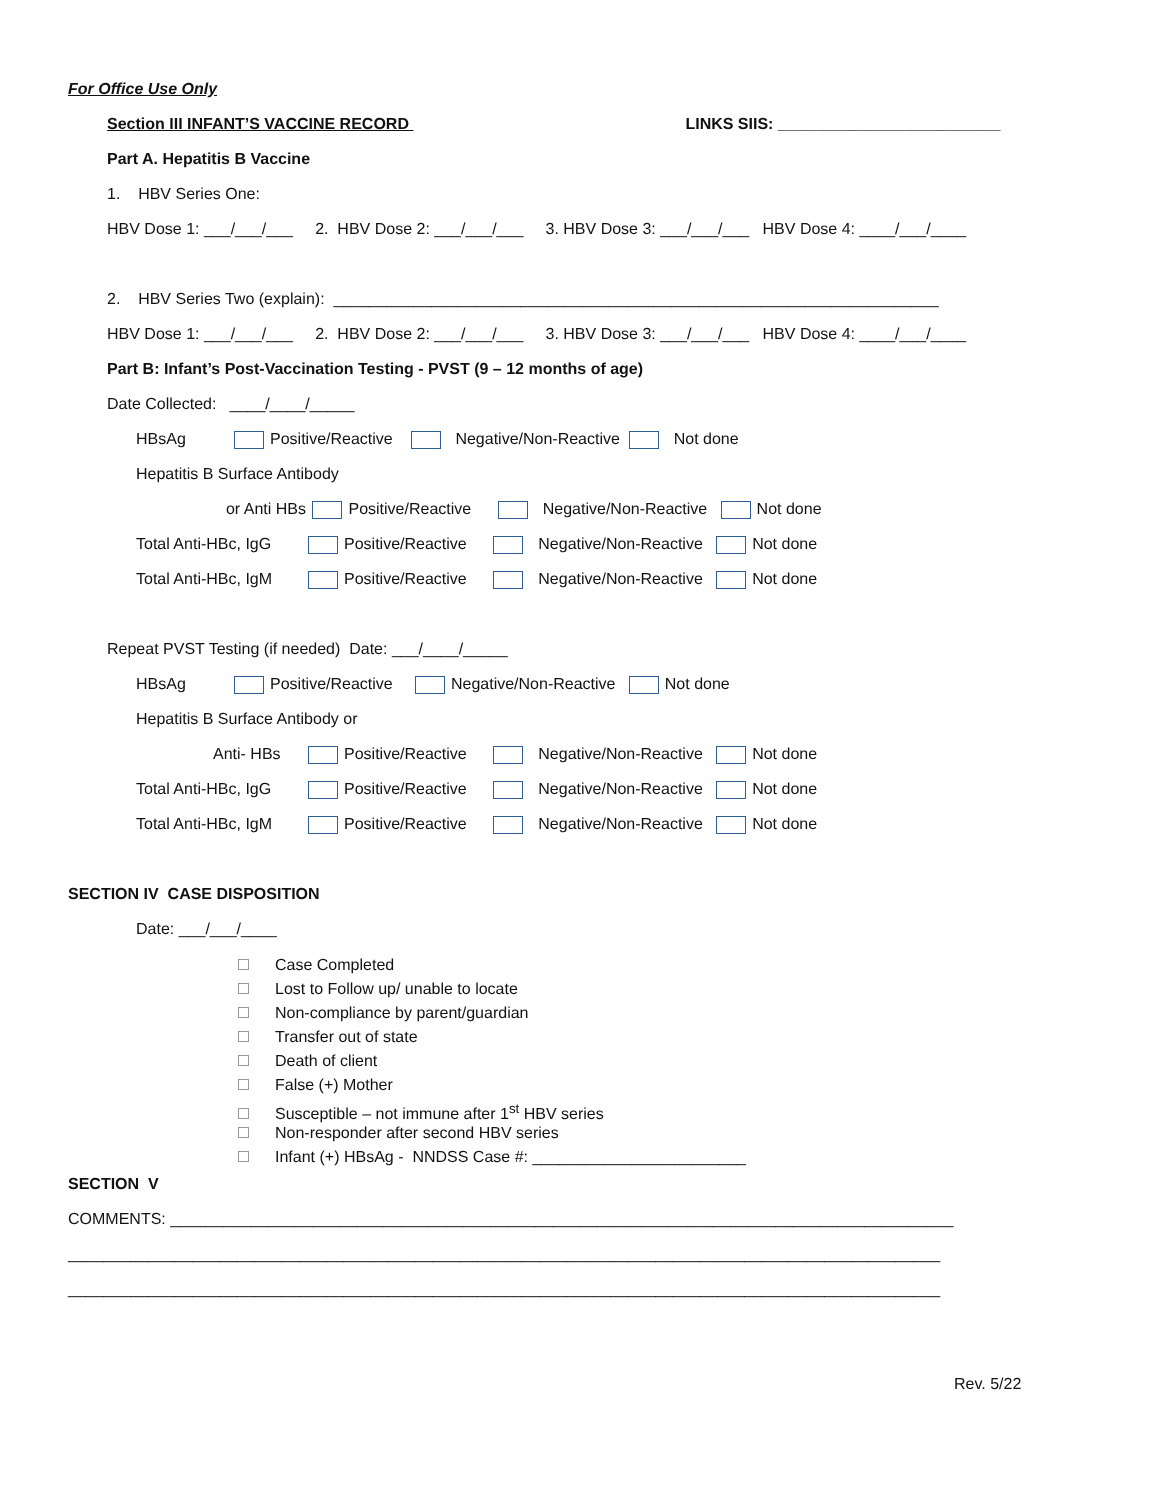For Office Use Only
Section III INFANT’S VACCINE RECORD LINKS SIIS: _________________________
Part A. Hepatitis B Vaccine
1. HBV Series One:
HBV Dose 1: ___/___/___ 2. HBV Dose 2: ___/___/___ 3. HBV Dose 3: ___/___/___ HBV Dose 4: ____/___/____
2. HBV Series Two (explain): ____________________________________________________________________
HBV Dose 1: ___/___/___ 2. HBV Dose 2: ___/___/___ 3. HBV Dose 3: ___/___/___ HBV Dose 4: ____/___/____
Part B: Infant’s Post-Vaccination Testing - PVST (9 – 12 months of age)
Date Collected: ____/____/_____
HBsAg Positive/Reactive Negative/Non-Reactive Not done
Hepatitis B Surface Antibody
or Anti HBs Positive/Reactive Negative/Non-Reactive Not done
Total Anti-HBc, IgG Positive/Reactive Negative/Non-Reactive Not done
Total Anti-HBc, IgM Positive/Reactive Negative/Non-Reactive Not done
Repeat PVST Testing (if needed) Date: ___/____/_____
HBsAg Positive/Reactive Negative/Non-Reactive Not done
Hepatitis B Surface Antibody or
Anti- HBs Positive/Reactive Negative/Non-Reactive Not done
Total Anti-HBc, IgG Positive/Reactive Negative/Non-Reactive Not done
Total Anti-HBc, IgM Positive/Reactive Negative/Non-Reactive Not done
SECTION IV CASE DISPOSITION
Date: ___/___/____
Case Completed
Lost to Follow up/ unable to locate
Non-compliance by parent/guardian
Transfer out of state
Death of client
False (+) Mother
Susceptible – not immune after 1<sup>st</sup> HBV series
Non-responder after second HBV series
Infant (+) HBsAg - NNDSS Case #: ________________________
SECTION V
COMMENTS: ________________________________________________________________________________________
__________________________________________________________________________________________________
__________________________________________________________________________________________________
Rev. 5/22